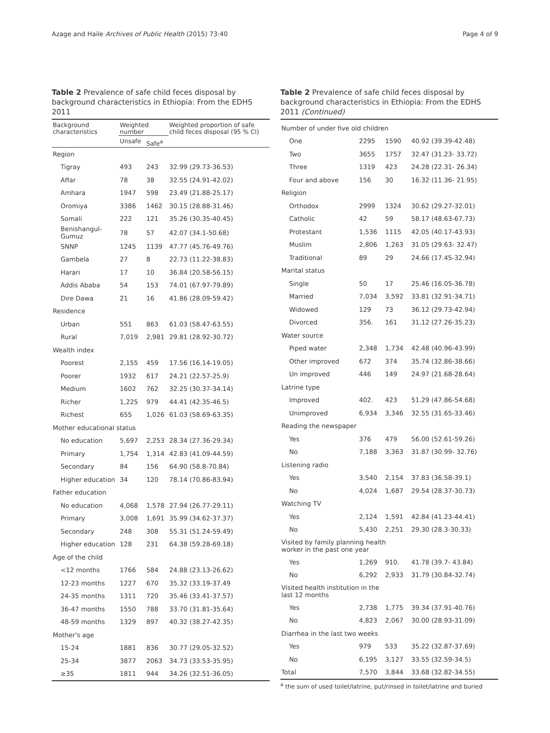Azage and Haile Archives of Public Health (2015) 73:40 Page 4 of 9
Table 2 Prevalence of safe child feces disposal by background characteristics in Ethiopia: From the EDHS 2011
| Background characteristics | Weighted number | | Weighted proportion of safe child feces disposal (95 % CI) |
| --- | --- | --- | --- |
| | Unsafe | Safe<sup>a</sup> | |
| Region | | | |
| Tigray | 493 | 243 | 32.99 (29.73-36.53) |
| Affar | 78 | 38 | 32.55 (24.91-42.02) |
| Amhara | 1947 | 598 | 23.49 (21.88-25.17) |
| Oromiya | 3386 | 1462 | 30.15 (28.88-31.46) |
| Somali | 222 | 121 | 35.26 (30.35-40.45) |
| Benishangul-Gumuz | 78 | 57 | 42.07 (34.1-50.68) |
| SNNP | 1245 | 1139 | 47.77 (45.76-49.76) |
| Gambela | 27 | 8 | 22.73 (11.22-38.83) |
| Harari | 17 | 10 | 36.84 (20.58-56.15) |
| Addis Ababa | 54 | 153 | 74.01 (67.97-79.89) |
| Dire Dawa | 21 | 16 | 41.86 (28.09-59.42) |
| Residence | | | |
| Urban | 551 | 863 | 61.03 (58.47-63.55) |
| Rural | 7,019 | 2,981 | 29.81 (28.92-30.72) |
| Wealth index | | | |
| Poorest | 2,155 | 459 | 17.56 (16.14-19.05) |
| Poorer | 1932 | 617 | 24.21 (22.57-25.9) |
| Medium | 1602 | 762 | 32.25 (30.37-34.14) |
| Richer | 1,225 | 979 | 44.41 (42.35-46.5) |
| Richest | 655 | 1,026 | 61.03 (58.69-63.35) |
| Mother educational status | | | |
| No education | 5,697 | 2,253 | 28.34 (27.36-29.34) |
| Primary | 1,754 | 1,314 | 42.83 (41.09-44.59) |
| Secondary | 84 | 156 | 64.90 (58.8-70.84) |
| Higher education | 34 | 120 | 78.14 (70.86-83.94) |
| Father education | | | |
| No education | 4,068 | 1,578 | 27.94 (26.77-29.11) |
| Primary | 3,008 | 1,691 | 35.99 (34.62-37.37) |
| Secondary | 248 | 308 | 55.31 (51.24-59.49) |
| Higher education | 128 | 231 | 64.38 (59.28-69.18) |
| Age of the child | | | |
| <12 months | 1766 | 584 | 24.88 (23.13-26.62) |
| 12-23 months | 1227 | 670 | 35.32 (33.19-37.49 |
| 24-35 months | 1311 | 720 | 35.46 (33.41-37.57) |
| 36-47 months | 1550 | 788 | 33.70 (31.81-35.64) |
| 48-59 months | 1329 | 897 | 40.32 (38.27-42.35) |
| Mother's age | | | |
| 15-24 | 1881 | 836 | 30.77 (29.05-32.52) |
| 25-34 | 3877 | 2063 | 34.73 (33.53-35.95) |
| ≥35 | 1811 | 944 | 34.26 (32.51-36.05) |
Table 2 Prevalence of safe child feces disposal by background characteristics in Ethiopia: From the EDHS 2011 (Continued)
| Number of under five old children | | | |
| One | 2295 | 1590 | 40.92 (39.39-42.48) |
| Two | 3655 | 1757 | 32.47 (31.23- 33.72) |
| Three | 1319 | 423 | 24.28 (22.31- 26.34) |
| Four and above | 156 | 30 | 16.32 (11.36- 21.95) |
| Religion | | | |
| Orthodox | 2999 | 1324 | 30.62 (29.27-32.01) |
| Catholic | 42 | 59 | 58.17 (48.63-67.73) |
| Protestant | 1,536 | 1115 | 42.05 (40.17-43.93) |
| Muslim | 2,806 | 1,263 | 31.05 (29.63- 32.47) |
| Traditional | 89 | 29 | 24.66 (17.45-32.94) |
| Marital status | | | |
| Single | 50 | 17 | 25.46 (16.05-36.78) |
| Married | 7,034 | 3,592 | 33.81 (32.91-34.71) |
| Widowed | 129 | 73 | 36.12 (29.73-42.94) |
| Divorced | 356. | 161 | 31.12 (27.26-35.23) |
| Water source | | | |
| Piped water | 2,348 | 1,734 | 42.48 (40.96-43.99) |
| Other improved | 672 | 374 | 35.74 (32.86-38.66) |
| Un improved | 446 | 149 | 24.97 (21.68-28.64) |
| Latrine type | | | |
| Improved | 402. | 423 | 51.29 (47.86-54.68) |
| Unimproved | 6,934 | 3,346 | 32.55 (31.65-33.46) |
| Reading the newspaper | | | |
| Yes | 376 | 479 | 56.00 (52.61-59.26) |
| No | 7,188 | 3,363 | 31.87 (30.99- 32.76) |
| Listening radio | | | |
| Yes | 3,540 | 2,154 | 37.83 (36.58-39.1) |
| No | 4,024 | 1,687 | 29.54 (28.37-30.73) |
| Watching TV | | | |
| Yes | 2,124 | 1,591 | 42.84 (41.23-44.41) |
| No | 5,430 | 2,251 | 29.30 (28.3-30.33) |
| Visited by family planning health worker in the past one year | | | |
| Yes | 1,269 | 910. | 41.78 (39.7- 43.84) |
| No | 6,292 | 2,933 | 31.79 (30.84-32.74) |
| Visited health institution in the last 12 months | | | |
| Yes | 2,738 | 1,775 | 39.34 (37.91-40.76) |
| No | 4,823 | 2,067 | 30.00 (28.93-31.09) |
| Diarrhea in the last two weeks | | | |
| Yes | 979 | 533 | 35.22 (32.87-37.69) |
| No | 6,195 | 3,127 | 33.55 (32.59-34.5) |
| Total | 7,570 | 3,844 | 33.68 (32.82-34.55) |
<sup>a</sup> the sum of used toilet/latrine, put/rinsed in toilet/latrine and buried